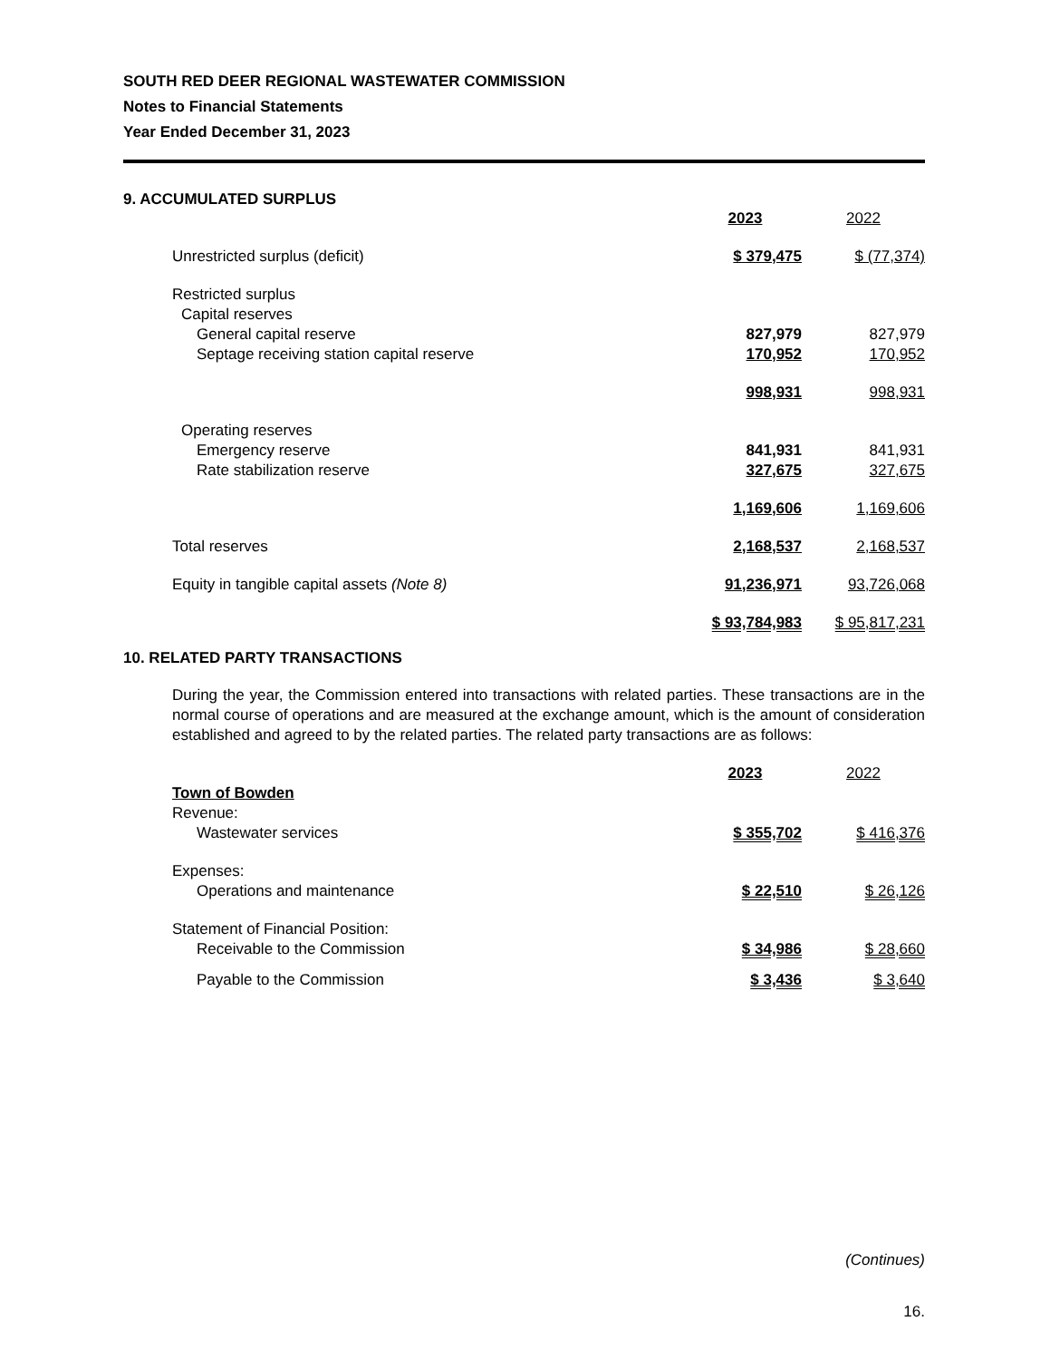SOUTH RED DEER REGIONAL WASTEWATER COMMISSION
Notes to Financial Statements
Year Ended December 31, 2023
9. ACCUMULATED SURPLUS
| | 2023 | 2022 |
| Unrestricted surplus (deficit) | $ 379,475 | $ (77,374) |
| Restricted surplus | | |
| Capital reserves | | |
| General capital reserve | 827,979 | 827,979 |
| Septage receiving station capital reserve | 170,952 | 170,952 |
| | 998,931 | 998,931 |
| Operating reserves | | |
| Emergency reserve | 841,931 | 841,931 |
| Rate stabilization reserve | 327,675 | 327,675 |
| | 1,169,606 | 1,169,606 |
| Total reserves | 2,168,537 | 2,168,537 |
| Equity in tangible capital assets (Note 8) | 91,236,971 | 93,726,068 |
| | $ 93,784,983 | $ 95,817,231 |
10. RELATED PARTY TRANSACTIONS
During the year, the Commission entered into transactions with related parties. These transactions are in the normal course of operations and are measured at the exchange amount, which is the amount of consideration established and agreed to by the related parties. The related party transactions are as follows:
| | 2023 | 2022 |
| Town of Bowden | | |
| Revenue: | | |
| Wastewater services | $ 355,702 | $ 416,376 |
| Expenses: | | |
| Operations and maintenance | $ 22,510 | $ 26,126 |
| Statement of Financial Position: | | |
| Receivable to the Commission | $ 34,986 | $ 28,660 |
| Payable to the Commission | $ 3,436 | $ 3,640 |
(Continues)
16.